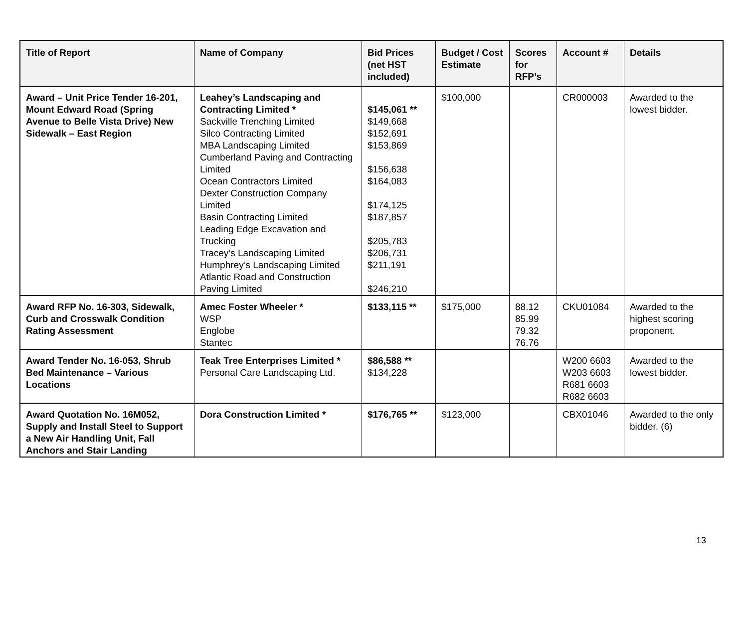| Title of Report | Name of Company | Bid Prices (net HST included) | Budget / Cost Estimate | Scores for RFP’s | Account # | Details |
| --- | --- | --- | --- | --- | --- | --- |
| Award – Unit Price Tender 16-201, Mount Edward Road (Spring Avenue to Belle Vista Drive) New Sidewalk – East Region | Leahey’s Landscaping and Contracting Limited * Sackville Trenching Limited Silco Contracting Limited MBA Landscaping Limited Cumberland Paving and Contracting Limited Ocean Contractors Limited Dexter Construction Company Limited Basin Contracting Limited Leading Edge Excavation and Trucking Tracey’s Landscaping Limited Humphrey’s Landscaping Limited Atlantic Road and Construction Paving Limited | $145,061 ** $149,668 $152,691 $153,869 $156,638 $164,083 $174,125 $187,857 $205,783 $206,731 $211,191 $246,210 | $100,000 | | CR000003 | Awarded to the lowest bidder. |
| Award RFP No. 16-303, Sidewalk, Curb and Crosswalk Condition Rating Assessment | Amec Foster Wheeler * WSP Englobe Stantec | $133,115 ** | $175,000 | 88.12 85.99 79.32 76.76 | CKU01084 | Awarded to the highest scoring proponent. |
| Award Tender No. 16-053, Shrub Bed Maintenance – Various Locations | Teak Tree Enterprises Limited * Personal Care Landscaping Ltd. | $86,588 ** $134,228 | | | W200 6603 W203 6603 R681 6603 R682 6603 | Awarded to the lowest bidder. |
| Award Quotation No. 16M052, Supply and Install Steel to Support a New Air Handling Unit, Fall Anchors and Stair Landing | Dora Construction Limited * | $176,765 ** | $123,000 | | CBX01046 | Awarded to the only bidder. (6) |
13